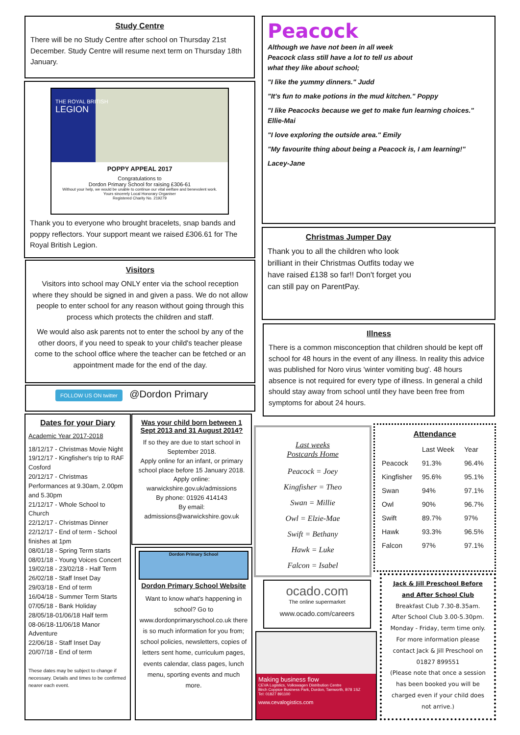Study Centre
There will be no Study Centre after school on Thursday 21st December. Study Centre will resume next term on Thursday 18th January.
THE ROYAL BRITISH
LEGION
POPPY APPEAL 2017
Congratulations to
Dordon Primary School for raising £306-61
Without your help, we would be unable to continue our vital welfare and benevolent work.
Yours sincerely Local Honorary Organiser
Registered Charity No. 219279
Thank you to everyone who brought bracelets, snap bands and poppy reflectors. Your support meant we raised £306.61 for The Royal British Legion.
Visitors
Visitors into school may ONLY enter via the school reception where they should be signed in and given a pass. We do not allow people to enter school for any reason without going through this process which protects the children and staff.
We would also ask parents not to enter the school by any of the other doors, if you need to speak to your child's teacher please come to the school office where the teacher can be fetched or an appointment made for the end of the day.
FOLLOW US ON twitter @Dordon Primary
Dates for your Diary
Academic Year 2017-2018
18/12/17 - Christmas Movie Night
19/12/17 - Kingfisher's trip to RAF Cosford
20/12/17 - Christmas Performances at 9.30am, 2.00pm and 5.30pm
21/12/17 - Whole School to Church
22/12/17 - Christmas Dinner
22/12/17 - End of term - School finishes at 1pm
08/01/18 - Spring Term starts
08/01/18 - Young Voices Concert
19/02/18 - 23/02/18 - Half Term
26/02/18 - Staff Inset Day
29/03/18 - End of term
16/04/18 - Summer Term Starts
07/05/18 - Bank Holiday
28/05/18-01/06/18 Half term
08-06/18-11/06/18 Manor Adventure
22/06/18 - Staff Inset Day
20/07/18 - End of term
These dates may be subject to change if necessary. Details and times to be confirmed nearer each event.
Was your child born between 1 Sept 2013 and 31 August 2014?
If so they are due to start school in September 2018.
Apply online for an infant, or primary school place before 15 January 2018. Apply online:
warwickshire.gov.uk/admissions
By phone: 01926 414143
By email:
admissions@warwickshire.gov.uk
Dordon Primary School
Dordon Primary School Website
Want to know what's happening in school? Go to www.dordonprimaryschool.co.uk there is so much information for you from; school policies, newsletters, copies of letters sent home, curriculum pages, events calendar, class pages, lunch menu, sporting events and much more.
Peacock
Although we have not been in all week Peacock class still have a lot to tell us about what they like about school;
"I like the yummy dinners." Judd
"It's fun to make potions in the mud kitchen." Poppy
"I like Peacocks because we get to make fun learning choices." Ellie-Mai
"I love exploring the outside area." Emily
"My favourite thing about being a Peacock is, I am learning!"
Lacey-Jane
Christmas Jumper Day
Thank you to all the children who look brilliant in their Christmas Outfits today we have raised £138 so far!! Don't forget you can still pay on ParentPay.
Illness
There is a common misconception that children should be kept off school for 48 hours in the event of any illness. In reality this advice was published for Noro virus 'winter vomiting bug'. 48 hours absence is not required for every type of illness. In general a child should stay away from school until they have been free from symptoms for about 24 hours.
Last weeks
Postcards Home
Peacock = Joey
Kingfisher = Theo
Swan = Millie
Owl = Elzie-Mae
Swift = Bethany
Hawk = Luke
Falcon = Isabel
Attendance
| | Last Week | Year |
| --- | --- | --- |
| Peacock | 91.3% | 96.4% |
| Kingfisher | 95.6% | 95.1% |
| Swan | 94% | 97.1% |
| Owl | 90% | 96.7% |
| Swift | 89.7% | 97% |
| Hawk | 93.3% | 96.5% |
| Falcon | 97% | 97.1% |
ocado.com
The online supermarket
www.ocado.com/careers
Making business flow
CEVA Logistics, Volkswagen Distribution Centre
Birch Coppice Business Park, Dordon, Tamworth, B78 1SZ
Tel: 01827 891100
www.cevalogistics.com
Jack & Jill Preschool Before and After School Club
Breakfast Club 7.30-8.35am.
After School Club 3.00-5.30pm.
Monday - Friday, term time only.
For more information please contact Jack & Jill Preschool on 01827 899551
(Please note that once a session has been booked you will be charged even if your child does not arrive.)